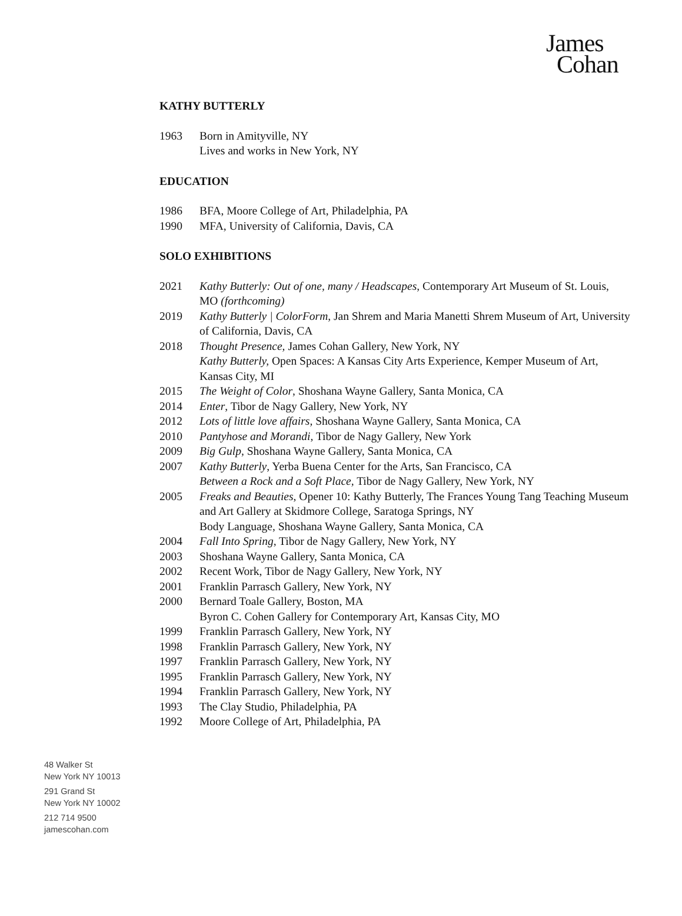James
Cohan
KATHY BUTTERLY
1963 Born in Amityville, NY
Lives and works in New York, NY
EDUCATION
1986 BFA, Moore College of Art, Philadelphia, PA
1990 MFA, University of California, Davis, CA
SOLO EXHIBITIONS
2021 Kathy Butterly: Out of one, many / Headscapes, Contemporary Art Museum of St. Louis, MO (forthcoming)
2019 Kathy Butterly | ColorForm, Jan Shrem and Maria Manetti Shrem Museum of Art, University of California, Davis, CA
2018 Thought Presence, James Cohan Gallery, New York, NY
Kathy Butterly, Open Spaces: A Kansas City Arts Experience, Kemper Museum of Art, Kansas City, MI
2015 The Weight of Color, Shoshana Wayne Gallery, Santa Monica, CA
2014 Enter, Tibor de Nagy Gallery, New York, NY
2012 Lots of little love affairs, Shoshana Wayne Gallery, Santa Monica, CA
2010 Pantyhose and Morandi, Tibor de Nagy Gallery, New York
2009 Big Gulp, Shoshana Wayne Gallery, Santa Monica, CA
2007 Kathy Butterly, Yerba Buena Center for the Arts, San Francisco, CA
Between a Rock and a Soft Place, Tibor de Nagy Gallery, New York, NY
2005 Freaks and Beauties, Opener 10: Kathy Butterly, The Frances Young Tang Teaching Museum and Art Gallery at Skidmore College, Saratoga Springs, NY
Body Language, Shoshana Wayne Gallery, Santa Monica, CA
2004 Fall Into Spring, Tibor de Nagy Gallery, New York, NY
2003 Shoshana Wayne Gallery, Santa Monica, CA
2002 Recent Work, Tibor de Nagy Gallery, New York, NY
2001 Franklin Parrasch Gallery, New York, NY
2000 Bernard Toale Gallery, Boston, MA
Byron C. Cohen Gallery for Contemporary Art, Kansas City, MO
1999 Franklin Parrasch Gallery, New York, NY
1998 Franklin Parrasch Gallery, New York, NY
1997 Franklin Parrasch Gallery, New York, NY
1995 Franklin Parrasch Gallery, New York, NY
1994 Franklin Parrasch Gallery, New York, NY
1993 The Clay Studio, Philadelphia, PA
1992 Moore College of Art, Philadelphia, PA
48 Walker St
New York NY 10013
291 Grand St
New York NY 10002
212 714 9500
jamescohan.com